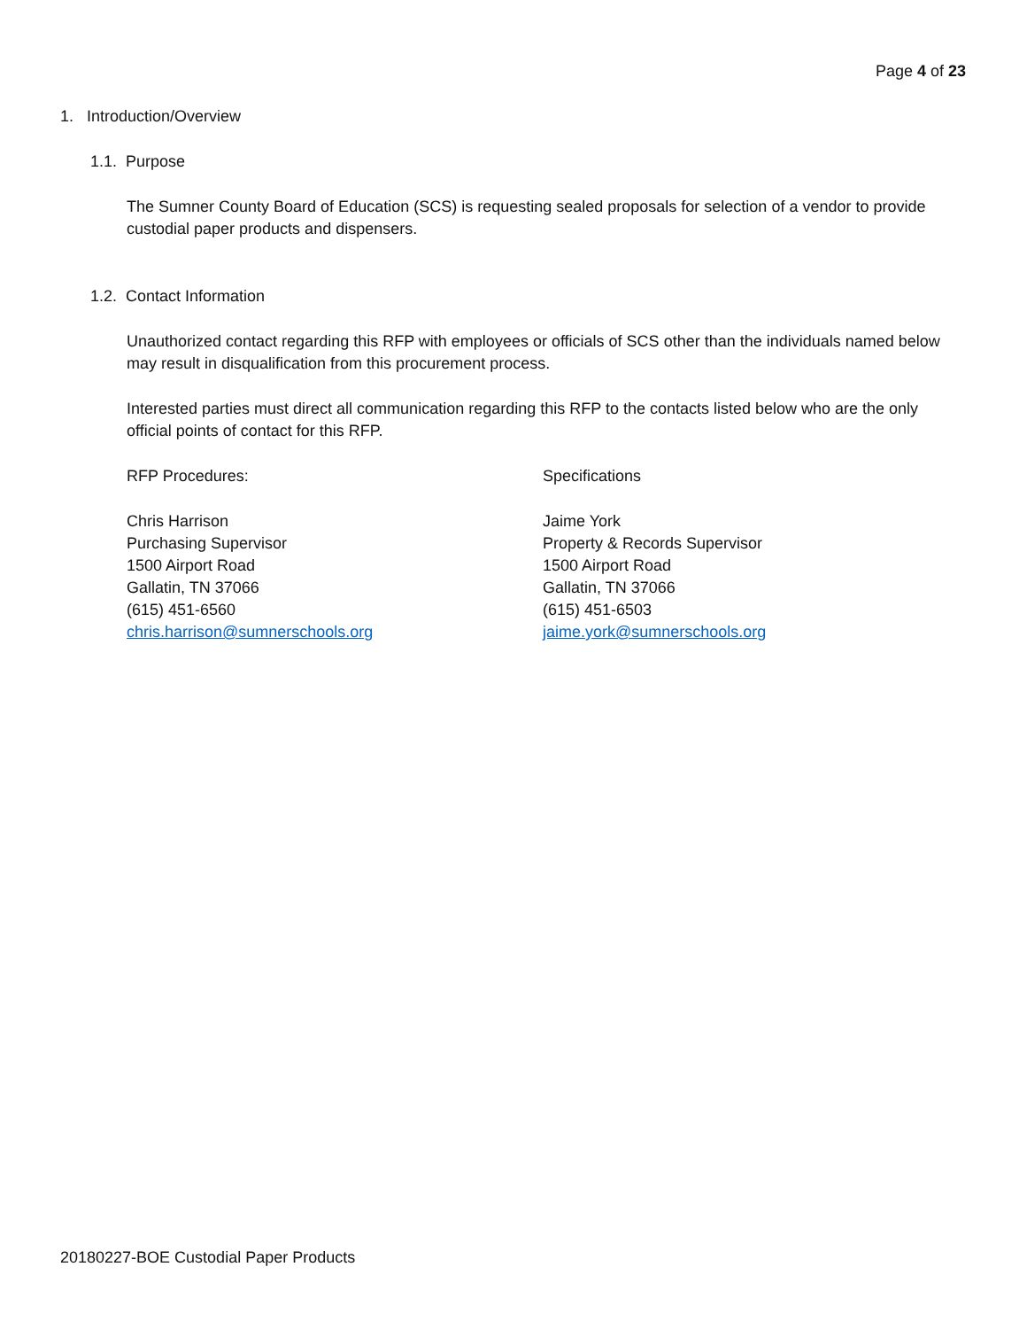Page 4 of 23
1. Introduction/Overview
1.1. Purpose
The Sumner County Board of Education (SCS) is requesting sealed proposals for selection of a vendor to provide custodial paper products and dispensers.
1.2. Contact Information
Unauthorized contact regarding this RFP with employees or officials of SCS other than the individuals named below may result in disqualification from this procurement process.
Interested parties must direct all communication regarding this RFP to the contacts listed below who are the only official points of contact for this RFP.
RFP Procedures:
Chris Harrison
Purchasing Supervisor
1500 Airport Road
Gallatin, TN 37066
(615) 451-6560
chris.harrison@sumnerschools.org
Specifications
Jaime York
Property & Records Supervisor
1500 Airport Road
Gallatin, TN 37066
(615) 451-6503
jaime.york@sumnerschools.org
20180227-BOE Custodial Paper Products